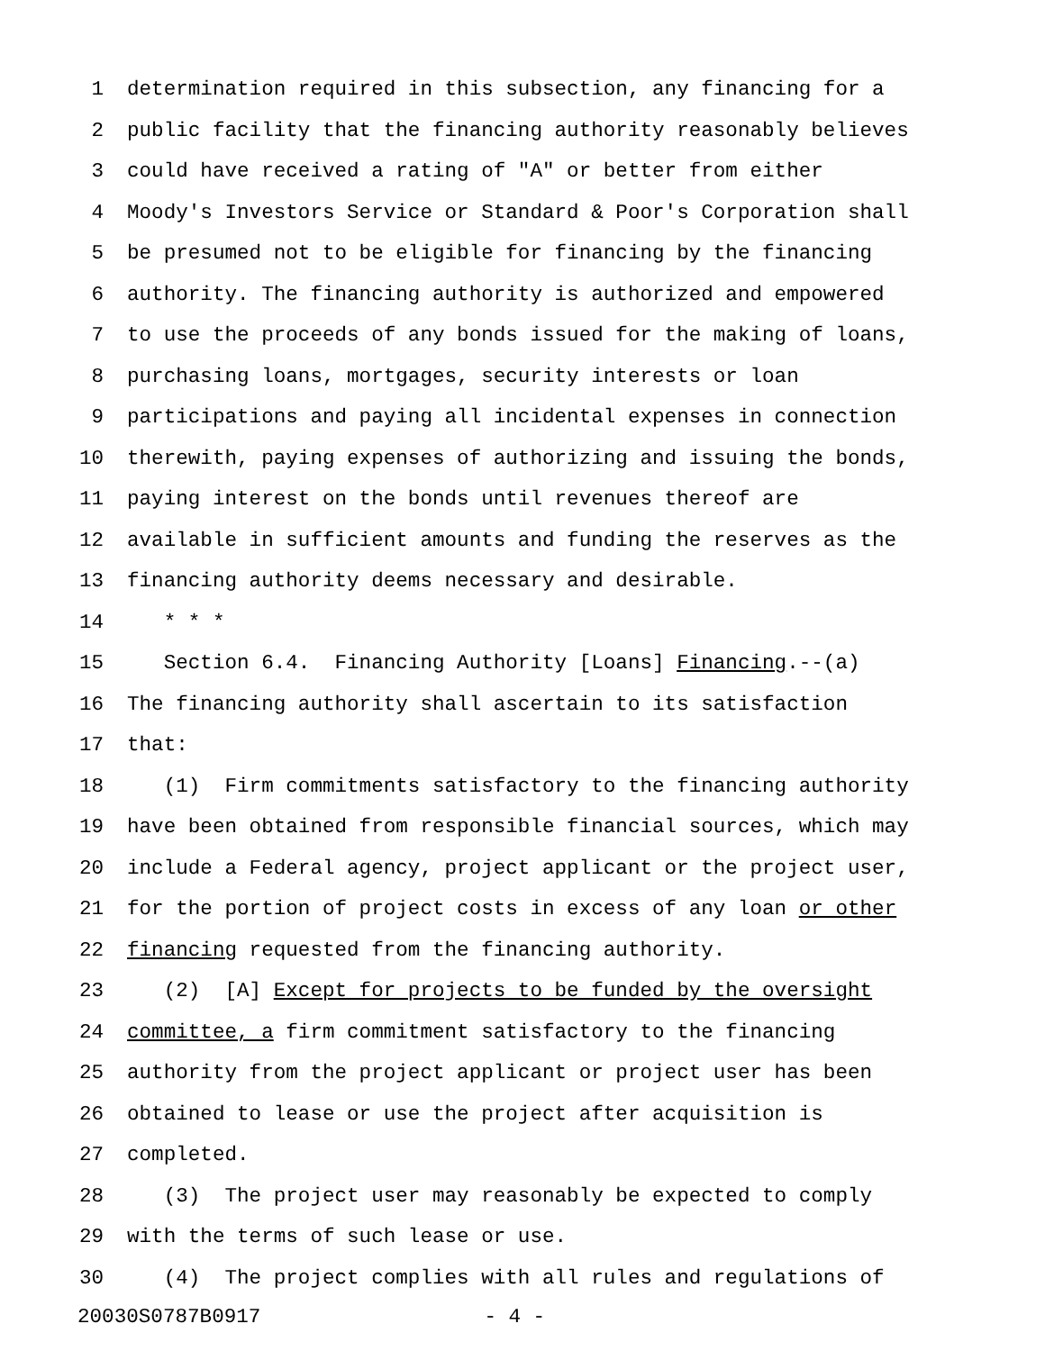1 determination required in this subsection, any financing for a
2 public facility that the financing authority reasonably believes
3 could have received a rating of "A" or better from either
4 Moody's Investors Service or Standard & Poor's Corporation shall
5 be presumed not to be eligible for financing by the financing
6 authority. The financing authority is authorized and empowered
7 to use the proceeds of any bonds issued for the making of loans,
8 purchasing loans, mortgages, security interests or loan
9 participations and paying all incidental expenses in connection
10 therewith, paying expenses of authorizing and issuing the bonds,
11 paying interest on the bonds until revenues thereof are
12 available in sufficient amounts and funding the reserves as the
13 financing authority deems necessary and desirable.
14 * * *
15 Section 6.4. Financing Authority [Loans] Financing.--(a)
16 The financing authority shall ascertain to its satisfaction
17 that:
18 (1) Firm commitments satisfactory to the financing authority
19 have been obtained from responsible financial sources, which may
20 include a Federal agency, project applicant or the project user,
21 for the portion of project costs in excess of any loan or other
22 financing requested from the financing authority.
23 (2) [A] Except for projects to be funded by the oversight
24 committee, a firm commitment satisfactory to the financing
25 authority from the project applicant or project user has been
26 obtained to lease or use the project after acquisition is
27 completed.
28 (3) The project user may reasonably be expected to comply
29 with the terms of such lease or use.
30 (4) The project complies with all rules and regulations of
20030S0787B0917 - 4 -